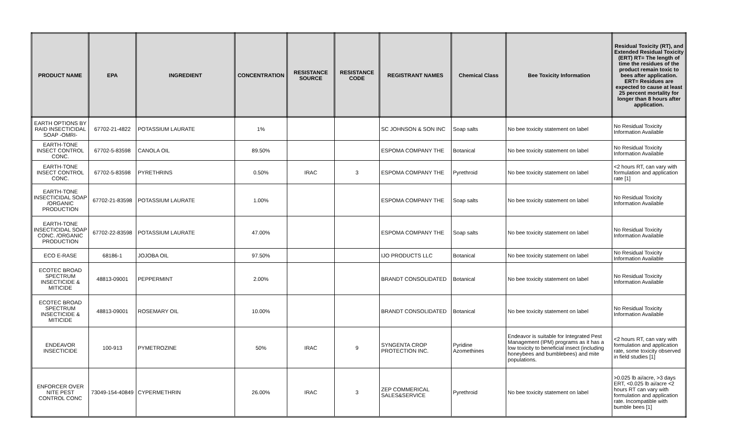| PRODUCT NAME | EPA | INGREDIENT | CONCENTRATION | RESISTANCE SOURCE | RESISTANCE CODE | REGISTRANT NAMES | Chemical Class | Bee Toxicity Information | Residual Toxicity (RT), and Extended Residual Toxicity (ERT) RT= The length of time the residues of the product remain toxic to bees after application. ERT= Residues are expected to cause at least 25 percent mortality for longer than 8 hours after application. |
| --- | --- | --- | --- | --- | --- | --- | --- | --- | --- |
| EARTH OPTIONS BY RAID INSECTICIDAL SOAP -OMRI- | 67702-21-4822 | POTASSIUM LAURATE | 1% | | | SC JOHNSON & SON INC | Soap salts | No bee toxicity statement on label | No Residual Toxicity Information Available |
| EARTH-TONE INSECT CONTROL CONC. | 67702-5-83598 | CANOLA OIL | 89.50% | | | ESPOMA COMPANY THE | Botanical | No bee toxicity statement on label | No Residual Toxicity Information Available |
| EARTH-TONE INSECT CONTROL CONC. | 67702-5-83598 | PYRETHRINS | 0.50% | IRAC | 3 | ESPOMA COMPANY THE | Pyrethroid | No bee toxicity statement on label | <2 hours RT, can vary with formulation and application rate [1] |
| EARTH-TONE INSECTICIDAL SOAP /ORGANIC PRODUCTION | 67702-21-83598 | POTASSIUM LAURATE | 1.00% | | | ESPOMA COMPANY THE | Soap salts | No bee toxicity statement on label | No Residual Toxicity Information Available |
| EARTH-TONE INSECTICIDAL SOAP CONC. /ORGANIC PRODUCTION | 67702-22-83598 | POTASSIUM LAURATE | 47.00% | | | ESPOMA COMPANY THE | Soap salts | No bee toxicity statement on label | No Residual Toxicity Information Available |
| ECO E-RASE | 68186-1 | JOJOBA OIL | 97.50% | | | IJO PRODUCTS LLC | Botanical | No bee toxicity statement on label | No Residual Toxicity Information Available |
| ECOTEC BROAD SPECTRUM INSECTICIDE & MITICIDE | 48813-09001 | PEPPERMINT | 2.00% | | | BRANDT CONSOLIDATED | Botanical | No bee toxicity statement on label | No Residual Toxicity Information Available |
| ECOTEC BROAD SPECTRUM INSECTICIDE & MITICIDE | 48813-09001 | ROSEMARY OIL | 10.00% | | | BRANDT CONSOLIDATED | Botanical | No bee toxicity statement on label | No Residual Toxicity Information Available |
| ENDEAVOR INSECTICIDE | 100-913 | PYMETROZINE | 50% | IRAC | 9 | SYNGENTA CROP PROTECTION INC. | Pyridine Azomethines | Endeavor is suitable for Integrated Pest Management (IPM) programs as it has a low toxicity to beneficial insect (including honeybees and bumblebees) and mite populations. | <2 hours RT, can vary with formulation and application rate, some toxicity observed in field studies [1] |
| ENFORCER OVER NITE PEST CONTROL CONC | 73049-154-40849 | CYPERMETHRIN | 26.00% | IRAC | 3 | ZEP COMMERICAL SALES&SERVICE | Pyrethroid | No bee toxicity statement on label | >0.025 lb ai/acre, >3 days ERT, <0.025 lb ai/acre <2 hours RT can vary with formulation and application rate. Incompatible with bumble bees [1] |